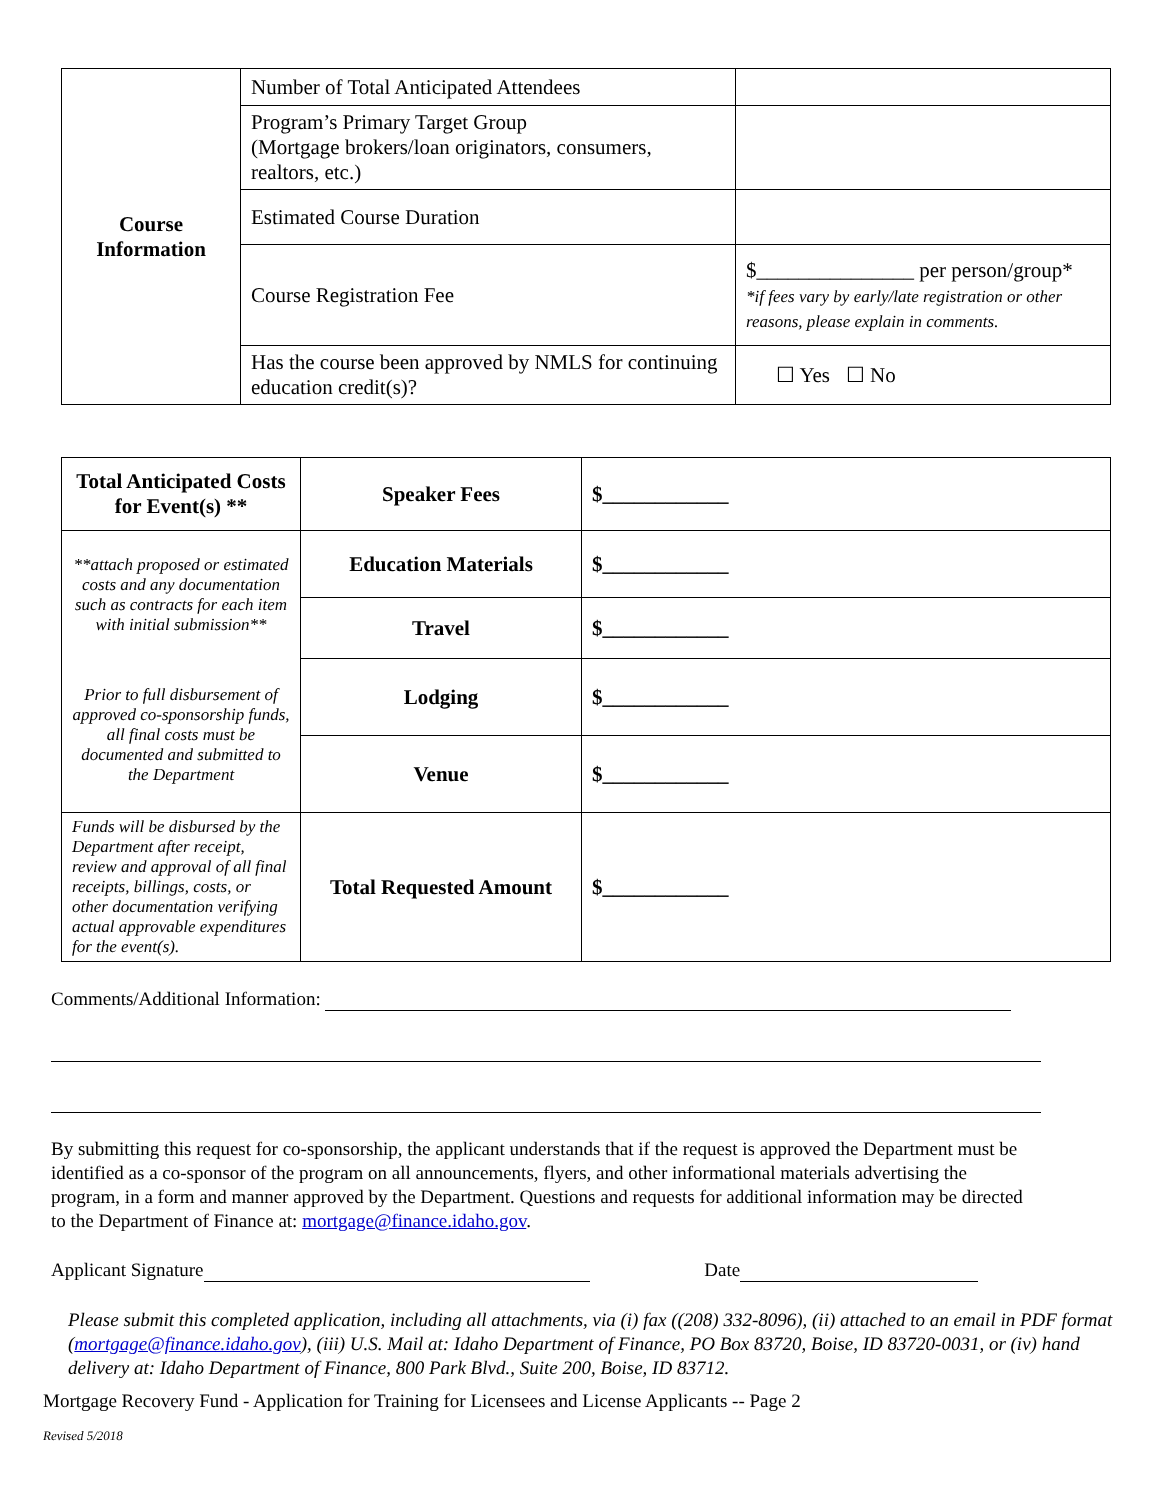| Course Information | Number of Total Anticipated Attendees | |
| | Program’s Primary Target Group (Mortgage brokers/loan originators, consumers, realtors, etc.) | |
| | Estimated Course Duration | |
| | Course Registration Fee | $_______________ per person/group* *if fees vary by early/late registration or other reasons, please explain in comments. |
| | Has the course been approved by NMLS for continuing education credit(s)? | ☐ Yes ☐ No |
| Total Anticipated Costs for Event(s) ** | Speaker Fees | $____________ |
| **attach proposed or estimated costs and any documentation such as contracts for each item with initial submission** | Education Materials | $____________ |
| | Travel | $____________ |
| Prior to full disbursement of approved co-sponsorship funds, all final costs must be documented and submitted to the Department | Lodging | $____________ |
| | Venue | $____________ |
| Funds will be disbursed by the Department after receipt, review and approval of all final receipts, billings, costs, or other documentation verifying actual approvable expenditures for the event(s). | Total Requested Amount | $____________ |
Comments/Additional Information:
By submitting this request for co-sponsorship, the applicant understands that if the request is approved the Department must be identified as a co-sponsor of the program on all announcements, flyers, and other informational materials advertising the program, in a form and manner approved by the Department. Questions and requests for additional information may be directed to the Department of Finance at: mortgage@finance.idaho.gov.
Applicant Signature Date
Please submit this completed application, including all attachments, via (i) fax ((208) 332-8096), (ii) attached to an email in PDF format (mortgage@finance.idaho.gov), (iii) U.S. Mail at: Idaho Department of Finance, PO Box 83720, Boise, ID 83720-0031, or (iv) hand delivery at: Idaho Department of Finance, 800 Park Blvd., Suite 200, Boise, ID 83712.
Mortgage Recovery Fund - Application for Training for Licensees and License Applicants -- Page 2
Revised 5/2018